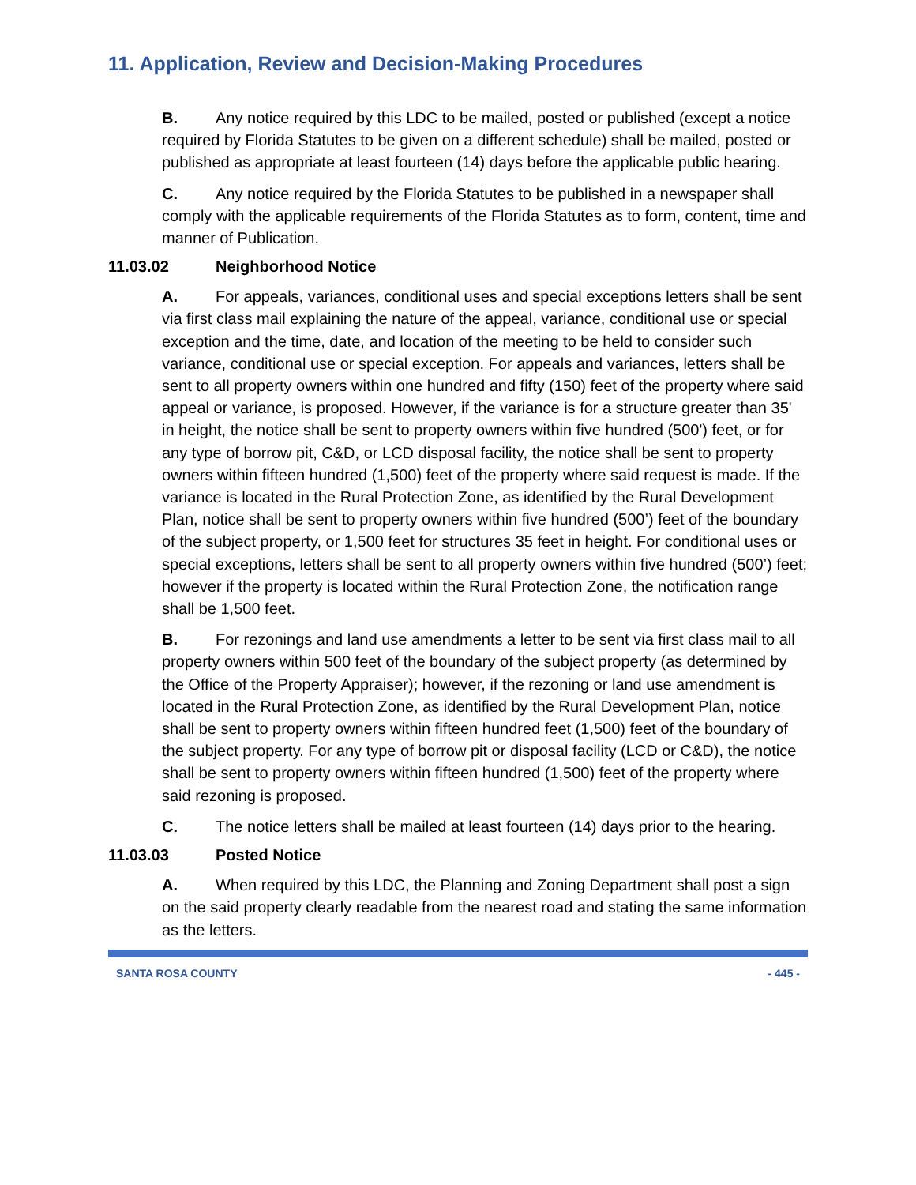11. Application, Review and Decision-Making Procedures
B. Any notice required by this LDC to be mailed, posted or published (except a notice required by Florida Statutes to be given on a different schedule) shall be mailed, posted or published as appropriate at least fourteen (14) days before the applicable public hearing.
C. Any notice required by the Florida Statutes to be published in a newspaper shall comply with the applicable requirements of the Florida Statutes as to form, content, time and manner of Publication.
11.03.02 Neighborhood Notice
A. For appeals, variances, conditional uses and special exceptions letters shall be sent via first class mail explaining the nature of the appeal, variance, conditional use or special exception and the time, date, and location of the meeting to be held to consider such variance, conditional use or special exception. For appeals and variances, letters shall be sent to all property owners within one hundred and fifty (150) feet of the property where said appeal or variance, is proposed. However, if the variance is for a structure greater than 35' in height, the notice shall be sent to property owners within five hundred (500') feet, or for any type of borrow pit, C&D, or LCD disposal facility, the notice shall be sent to property owners within fifteen hundred (1,500) feet of the property where said request is made. If the variance is located in the Rural Protection Zone, as identified by the Rural Development Plan, notice shall be sent to property owners within five hundred (500’) feet of the boundary of the subject property, or 1,500 feet for structures 35 feet in height. For conditional uses or special exceptions, letters shall be sent to all property owners within five hundred (500’) feet; however if the property is located within the Rural Protection Zone, the notification range shall be 1,500 feet.
B. For rezonings and land use amendments a letter to be sent via first class mail to all property owners within 500 feet of the boundary of the subject property (as determined by the Office of the Property Appraiser); however, if the rezoning or land use amendment is located in the Rural Protection Zone, as identified by the Rural Development Plan, notice shall be sent to property owners within fifteen hundred feet (1,500) feet of the boundary of the subject property. For any type of borrow pit or disposal facility (LCD or C&D), the notice shall be sent to property owners within fifteen hundred (1,500) feet of the property where said rezoning is proposed.
C. The notice letters shall be mailed at least fourteen (14) days prior to the hearing.
11.03.03 Posted Notice
A. When required by this LDC, the Planning and Zoning Department shall post a sign on the said property clearly readable from the nearest road and stating the same information as the letters.
SANTA ROSA COUNTY - 445 -